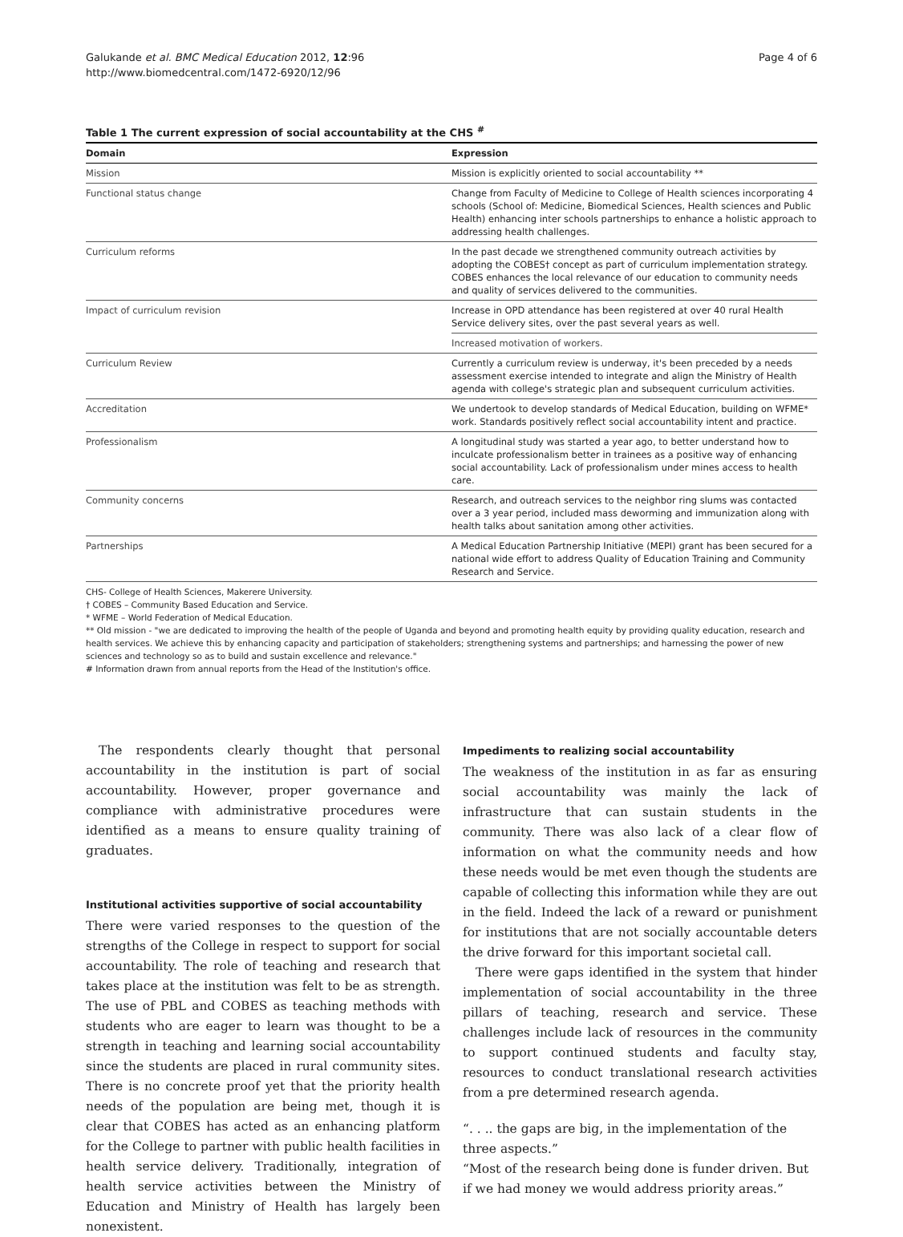Galukande et al. BMC Medical Education 2012, 12:96
http://www.biomedcentral.com/1472-6920/12/96
Page 4 of 6
Table 1 The current expression of social accountability at the CHS <sup>#</sup>
| Domain | Expression |
| --- | --- |
| Mission | Mission is explicitly oriented to social accountability ** |
| Functional status change | Change from Faculty of Medicine to College of Health sciences incorporating 4 schools (School of: Medicine, Biomedical Sciences, Health sciences and Public Health) enhancing inter schools partnerships to enhance a holistic approach to addressing health challenges. |
| Curriculum reforms | In the past decade we strengthened community outreach activities by adopting the COBES† concept as part of curriculum implementation strategy. COBES enhances the local relevance of our education to community needs and quality of services delivered to the communities. |
| Impact of curriculum revision | Increase in OPD attendance has been registered at over 40 rural Health Service delivery sites, over the past several years as well. |
| | Increased motivation of workers. |
| Curriculum Review | Currently a curriculum review is underway, it's been preceded by a needs assessment exercise intended to integrate and align the Ministry of Health agenda with college's strategic plan and subsequent curriculum activities. |
| Accreditation | We undertook to develop standards of Medical Education, building on WFME* work. Standards positively reflect social accountability intent and practice. |
| Professionalism | A longitudinal study was started a year ago, to better understand how to inculcate professionalism better in trainees as a positive way of enhancing social accountability. Lack of professionalism under mines access to health care. |
| Community concerns | Research, and outreach services to the neighbor ring slums was contacted over a 3 year period, included mass deworming and immunization along with health talks about sanitation among other activities. |
| Partnerships | A Medical Education Partnership Initiative (MEPI) grant has been secured for a national wide effort to address Quality of Education Training and Community Research and Service. |
CHS- College of Health Sciences, Makerere University.
† COBES – Community Based Education and Service.
* WFME – World Federation of Medical Education.
** Old mission - "we are dedicated to improving the health of the people of Uganda and beyond and promoting health equity by providing quality education, research and health services. We achieve this by enhancing capacity and participation of stakeholders; strengthening systems and partnerships; and harnessing the power of new sciences and technology so as to build and sustain excellence and relevance."
# Information drawn from annual reports from the Head of the Institution's office.
The respondents clearly thought that personal accountability in the institution is part of social accountability. However, proper governance and compliance with administrative procedures were identified as a means to ensure quality training of graduates.
Institutional activities supportive of social accountability
There were varied responses to the question of the strengths of the College in respect to support for social accountability. The role of teaching and research that takes place at the institution was felt to be as strength. The use of PBL and COBES as teaching methods with students who are eager to learn was thought to be a strength in teaching and learning social accountability since the students are placed in rural community sites. There is no concrete proof yet that the priority health needs of the population are being met, though it is clear that COBES has acted as an enhancing platform for the College to partner with public health facilities in health service delivery. Traditionally, integration of health service activities between the Ministry of Education and Ministry of Health has largely been nonexistent.
Impediments to realizing social accountability
The weakness of the institution in as far as ensuring social accountability was mainly the lack of infrastructure that can sustain students in the community. There was also lack of a clear flow of information on what the community needs and how these needs would be met even though the students are capable of collecting this information while they are out in the field. Indeed the lack of a reward or punishment for institutions that are not socially accountable deters the drive forward for this important societal call.
There were gaps identified in the system that hinder implementation of social accountability in the three pillars of teaching, research and service. These challenges include lack of resources in the community to support continued students and faculty stay, resources to conduct translational research activities from a pre determined research agenda.
“. . .. the gaps are big, in the implementation of the three aspects.”
“Most of the research being done is funder driven. But if we had money we would address priority areas.”